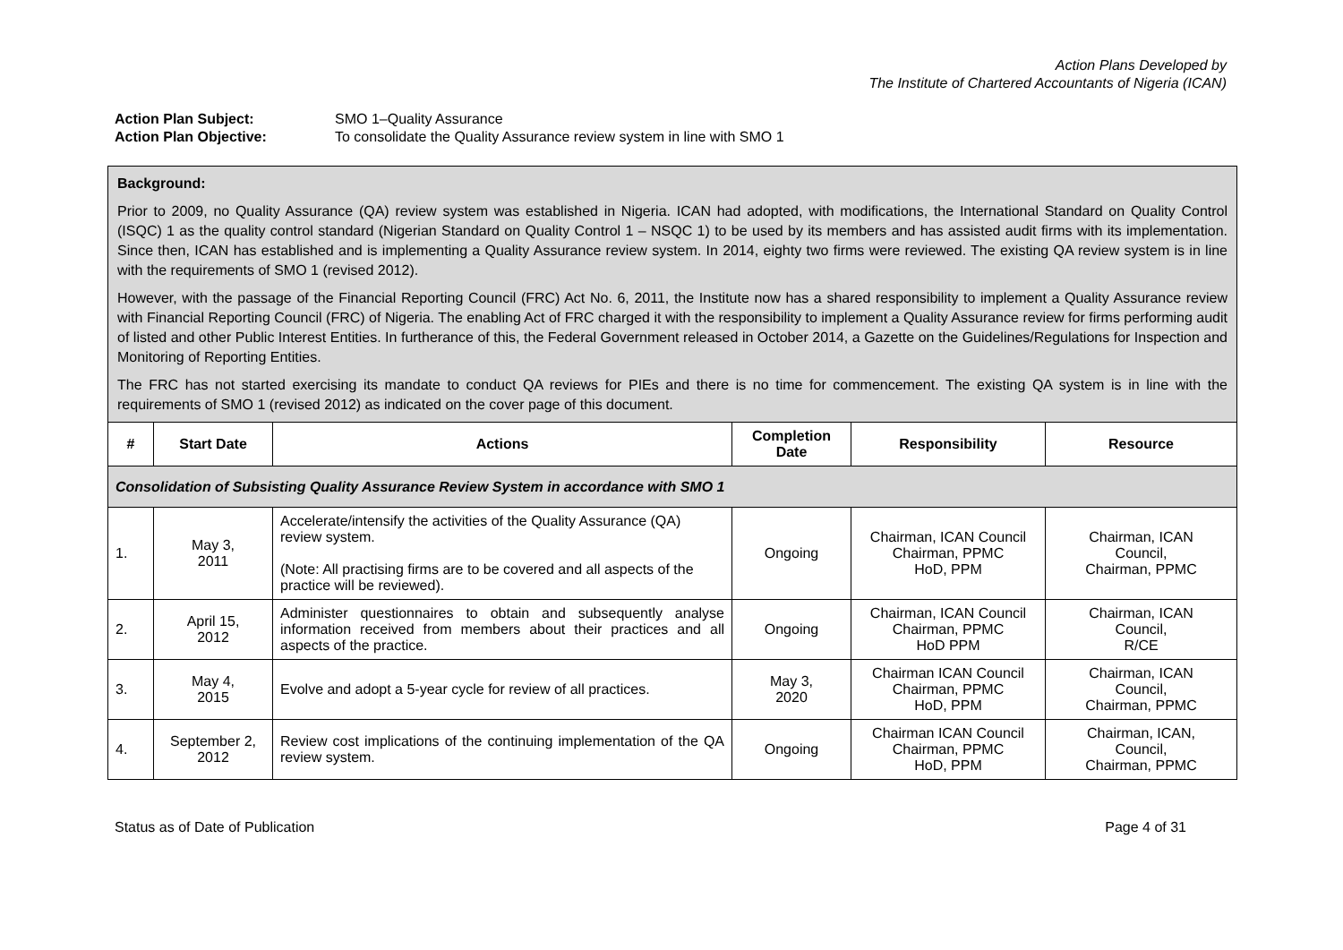Action Plans Developed by
The Institute of Chartered Accountants of Nigeria (ICAN)
Action Plan Subject: SMO 1–Quality Assurance
Action Plan Objective: To consolidate the Quality Assurance review system in line with SMO 1
| Background: Prior to 2009, no Quality Assurance (QA) review system was established in Nigeria. ICAN had adopted, with modifications, the International Standard on Quality Control (ISQC) 1 as the quality control standard (Nigerian Standard on Quality Control 1 – NSQC 1) to be used by its members and has assisted audit firms with its implementation. Since then, ICAN has established and is implementing a Quality Assurance review system. In 2014, eighty two firms were reviewed. The existing QA review system is in line with the requirements of SMO 1 (revised 2012). However, with the passage of the Financial Reporting Council (FRC) Act No. 6, 2011, the Institute now has a shared responsibility to implement a Quality Assurance review with Financial Reporting Council (FRC) of Nigeria. The enabling Act of FRC charged it with the responsibility to implement a Quality Assurance review for firms performing audit of listed and other Public Interest Entities. In furtherance of this, the Federal Government released in October 2014, a Gazette on the Guidelines/Regulations for Inspection and Monitoring of Reporting Entities. The FRC has not started exercising its mandate to conduct QA reviews for PIEs and there is no time for commencement. The existing QA system is in line with the requirements of SMO 1 (revised 2012) as indicated on the cover page of this document. | | | | | |
| # | Start Date | Actions | Completion Date | Responsibility | Resource |
| Consolidation of Subsisting Quality Assurance Review System in accordance with SMO 1 | | | | | |
| 1. | May 3, 2011 | Accelerate/intensify the activities of the Quality Assurance (QA) review system. (Note: All practising firms are to be covered and all aspects of the practice will be reviewed). | Ongoing | Chairman, ICAN Council Chairman, PPMC HoD, PPM | Chairman, ICAN Council, Chairman, PPMC |
| 2. | April 15, 2012 | Administer questionnaires to obtain and subsequently analyse information received from members about their practices and all aspects of the practice. | Ongoing | Chairman, ICAN Council Chairman, PPMC HoD PPM | Chairman, ICAN Council, R/CE |
| 3. | May 4, 2015 | Evolve and adopt a 5-year cycle for review of all practices. | May 3, 2020 | Chairman ICAN Council Chairman, PPMC HoD, PPM | Chairman, ICAN Council, Chairman, PPMC |
| 4. | September 2, 2012 | Review cost implications of the continuing implementation of the QA review system. | Ongoing | Chairman ICAN Council Chairman, PPMC HoD, PPM | Chairman, ICAN, Council, Chairman, PPMC |
Status as of Date of Publication Page 4 of 31